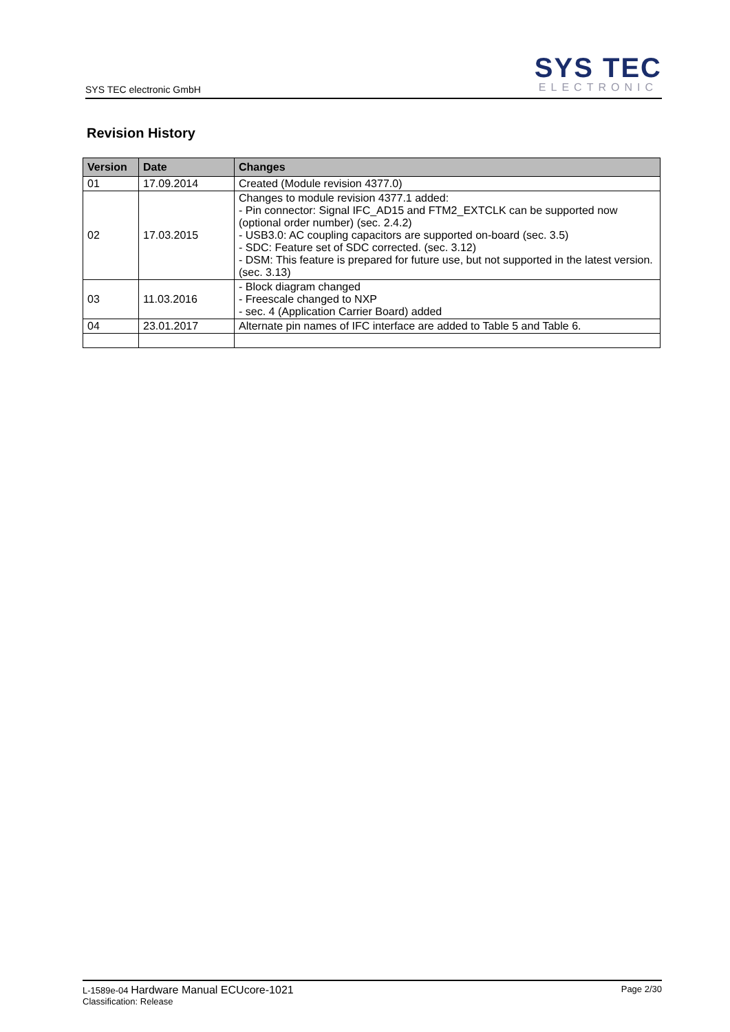SYS TEC electronic GmbH
SYS TEC
ELECTRONIC
Revision History
| Version | Date | Changes |
| --- | --- | --- |
| 01 | 17.09.2014 | Created (Module revision 4377.0) |
| 02 | 17.03.2015 | Changes to module revision 4377.1 added: - Pin connector: Signal IFC_AD15 and FTM2_EXTCLK can be supported now (optional order number) (sec. 2.4.2) - USB3.0: AC coupling capacitors are supported on-board (sec. 3.5) - SDC: Feature set of SDC corrected. (sec. 3.12) - DSM: This feature is prepared for future use, but not supported in the latest version. (sec. 3.13) |
| 03 | 11.03.2016 | - Block diagram changed - Freescale changed to NXP - sec. 4 (Application Carrier Board) added |
| 04 | 23.01.2017 | Alternate pin names of IFC interface are added to Table 5 and Table 6. |
L-1589e-04 Hardware Manual ECUcore-1021
Classification: Release
Page 2/30